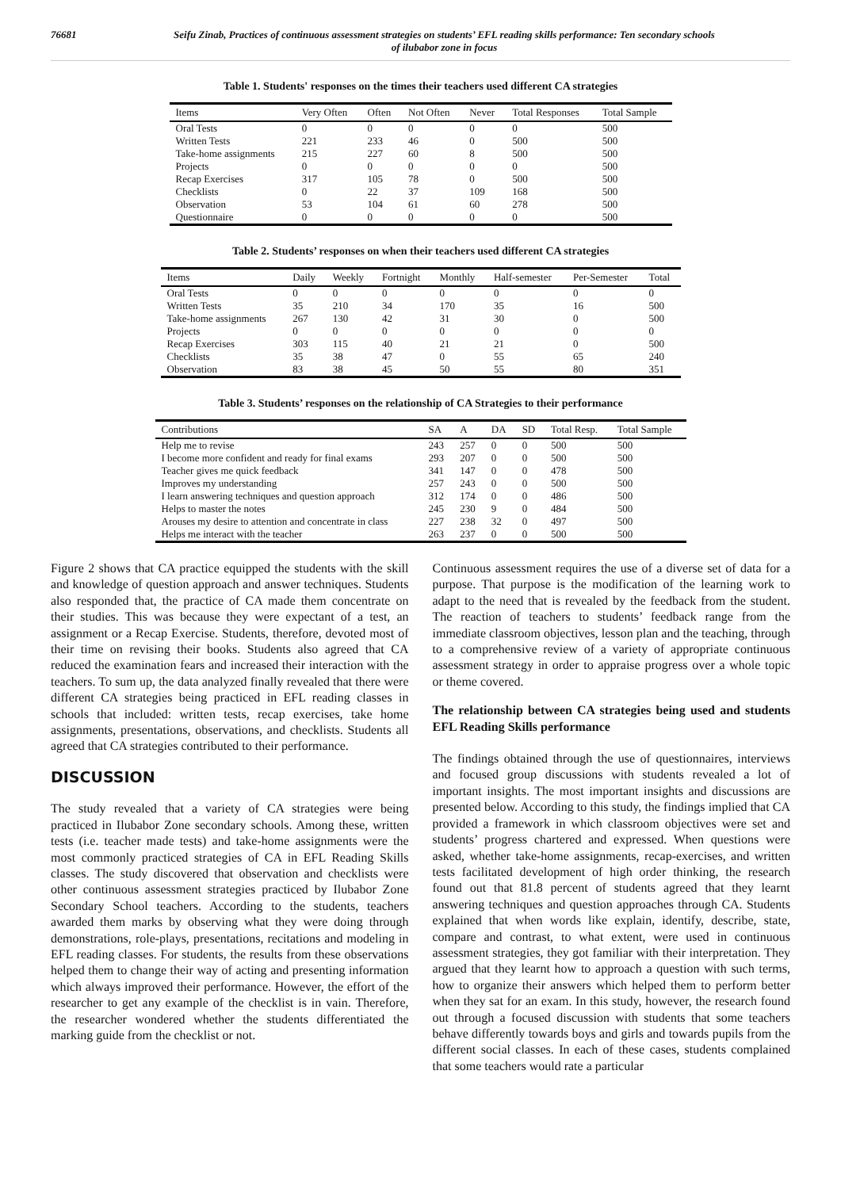76681 Seifu Zinab, Practices of continuous assessment strategies on students’ EFL reading skills performance: Ten secondary schools
of ilubabor zone in focus
Table 1. Students' responses on the times their teachers used different CA strategies
| Items | Very Often | Often | Not Often | Never | Total Responses | Total Sample |
| --- | --- | --- | --- | --- | --- | --- |
| Oral Tests | 0 | 0 | 0 | 0 | 0 | 500 |
| Written Tests | 221 | 233 | 46 | 0 | 500 | 500 |
| Take-home assignments | 215 | 227 | 60 | 8 | 500 | 500 |
| Projects | 0 | 0 | 0 | 0 | 0 | 500 |
| Recap Exercises | 317 | 105 | 78 | 0 | 500 | 500 |
| Checklists | 0 | 22 | 37 | 109 | 168 | 500 |
| Observation | 53 | 104 | 61 | 60 | 278 | 500 |
| Questionnaire | 0 | 0 | 0 | 0 | 0 | 500 |
Table 2. Students’ responses on when their teachers used different CA strategies
| Items | Daily | Weekly | Fortnight | Monthly | Half-semester | Per-Semester | Total |
| --- | --- | --- | --- | --- | --- | --- | --- |
| Oral Tests | 0 | 0 | 0 | 0 | 0 | 0 | 0 |
| Written Tests | 35 | 210 | 34 | 170 | 35 | 16 | 500 |
| Take-home assignments | 267 | 130 | 42 | 31 | 30 | 0 | 500 |
| Projects | 0 | 0 | 0 | 0 | 0 | 0 | 0 |
| Recap Exercises | 303 | 115 | 40 | 21 | 21 | 0 | 500 |
| Checklists | 35 | 38 | 47 | 0 | 55 | 65 | 240 |
| Observation | 83 | 38 | 45 | 50 | 55 | 80 | 351 |
Table 3. Students’ responses on the relationship of CA Strategies to their performance
| Contributions | SA | A | DA | SD | Total Resp. | Total Sample |
| --- | --- | --- | --- | --- | --- | --- |
| Help me to revise | 243 | 257 | 0 | 0 | 500 | 500 |
| I become more confident and ready for final exams | 293 | 207 | 0 | 0 | 500 | 500 |
| Teacher gives me quick feedback | 341 | 147 | 0 | 0 | 478 | 500 |
| Improves my understanding | 257 | 243 | 0 | 0 | 500 | 500 |
| I learn answering techniques and question approach | 312 | 174 | 0 | 0 | 486 | 500 |
| Helps to master the notes | 245 | 230 | 9 | 0 | 484 | 500 |
| Arouses my desire to attention and concentrate in class | 227 | 238 | 32 | 0 | 497 | 500 |
| Helps me interact with the teacher | 263 | 237 | 0 | 0 | 500 | 500 |
Figure 2 shows that CA practice equipped the students with the skill and knowledge of question approach and answer techniques. Students also responded that, the practice of CA made them concentrate on their studies. This was because they were expectant of a test, an assignment or a Recap Exercise. Students, therefore, devoted most of their time on revising their books. Students also agreed that CA reduced the examination fears and increased their interaction with the teachers. To sum up, the data analyzed finally revealed that there were different CA strategies being practiced in EFL reading classes in schools that included: written tests, recap exercises, take home assignments, presentations, observations, and checklists. Students all agreed that CA strategies contributed to their performance.
DISCUSSION
The study revealed that a variety of CA strategies were being practiced in Ilubabor Zone secondary schools. Among these, written tests (i.e. teacher made tests) and take-home assignments were the most commonly practiced strategies of CA in EFL Reading Skills classes. The study discovered that observation and checklists were other continuous assessment strategies practiced by Ilubabor Zone Secondary School teachers. According to the students, teachers awarded them marks by observing what they were doing through demonstrations, role-plays, presentations, recitations and modeling in EFL reading classes. For students, the results from these observations helped them to change their way of acting and presenting information which always improved their performance. However, the effort of the researcher to get any example of the checklist is in vain. Therefore, the researcher wondered whether the students differentiated the marking guide from the checklist or not.
Continuous assessment requires the use of a diverse set of data for a purpose. That purpose is the modification of the learning work to adapt to the need that is revealed by the feedback from the student. The reaction of teachers to students’ feedback range from the immediate classroom objectives, lesson plan and the teaching, through to a comprehensive review of a variety of appropriate continuous assessment strategy in order to appraise progress over a whole topic or theme covered.
The relationship between CA strategies being used and students EFL Reading Skills performance
The findings obtained through the use of questionnaires, interviews and focused group discussions with students revealed a lot of important insights. The most important insights and discussions are presented below. According to this study, the findings implied that CA provided a framework in which classroom objectives were set and students’ progress chartered and expressed. When questions were asked, whether take-home assignments, recap-exercises, and written tests facilitated development of high order thinking, the research found out that 81.8 percent of students agreed that they learnt answering techniques and question approaches through CA. Students explained that when words like explain, identify, describe, state, compare and contrast, to what extent, were used in continuous assessment strategies, they got familiar with their interpretation. They argued that they learnt how to approach a question with such terms, how to organize their answers which helped them to perform better when they sat for an exam. In this study, however, the research found out through a focused discussion with students that some teachers behave differently towards boys and girls and towards pupils from the different social classes. In each of these cases, students complained that some teachers would rate a particular